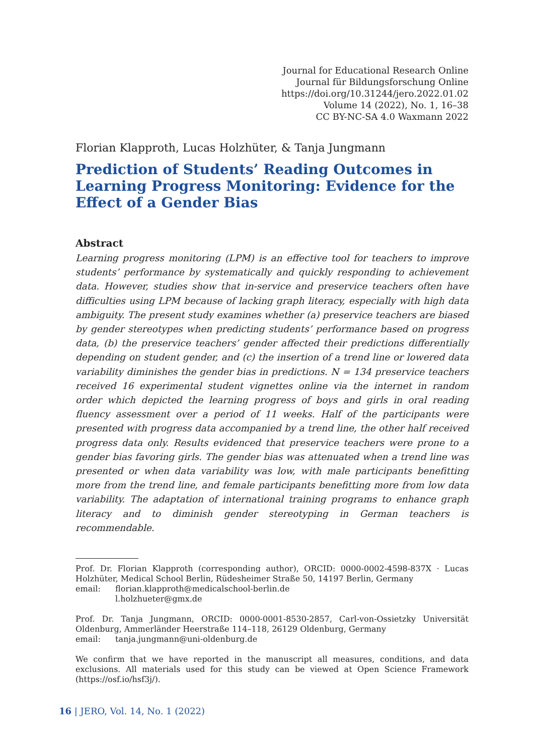Journal for Educational Research Online
Journal für Bildungsforschung Online
https://doi.org/10.31244/jero.2022.01.02
Volume 14 (2022), No. 1, 16–38
CC BY-NC-SA 4.0 Waxmann 2022
Florian Klapproth, Lucas Holzhüter, & Tanja Jungmann
Prediction of Students’ Reading Outcomes in Learning Progress Monitoring: Evidence for the Effect of a Gender Bias
Abstract
Learning progress monitoring (LPM) is an effective tool for teachers to improve students’ performance by systematically and quickly responding to achievement data. However, studies show that in-service and preservice teachers often have difficulties using LPM because of lacking graph literacy, especially with high data ambiguity. The present study examines whether (a) preservice teachers are biased by gender stereotypes when predicting students’ performance based on progress data, (b) the preservice teachers’ gender affected their predictions differentially depending on student gender, and (c) the insertion of a trend line or lowered data variability diminishes the gender bias in predictions. N = 134 preservice teachers received 16 experimental student vignettes online via the internet in random order which depicted the learning progress of boys and girls in oral reading fluency assessment over a period of 11 weeks. Half of the participants were presented with progress data accompanied by a trend line, the other half received progress data only. Results evidenced that preservice teachers were prone to a gender bias favoring girls. The gender bias was attenuated when a trend line was presented or when data variability was low, with male participants benefitting more from the trend line, and female participants benefitting more from low data variability. The adaptation of international training programs to enhance graph literacy and to diminish gender stereotyping in German teachers is recommendable.
Prof. Dr. Florian Klapproth (corresponding author), ORCID: 0000-0002-4598-837X · Lucas Holzhüter, Medical School Berlin, Rüdesheimer Straße 50, 14197 Berlin, Germany
email: florian.klapproth@medicalschool-berlin.de
l.holzhueter@gmx.de
Prof. Dr. Tanja Jungmann, ORCID: 0000-0001-8530-2857, Carl-von-Ossietzky Universität Oldenburg, Ammerländer Heerstraße 114–118, 26129 Oldenburg, Germany
email: tanja.jungmann@uni-oldenburg.de
We confirm that we have reported in the manuscript all measures, conditions, and data exclusions. All materials used for this study can be viewed at Open Science Framework (https://osf.io/hsf3j/).
16 | JERO, Vol. 14, No. 1 (2022)